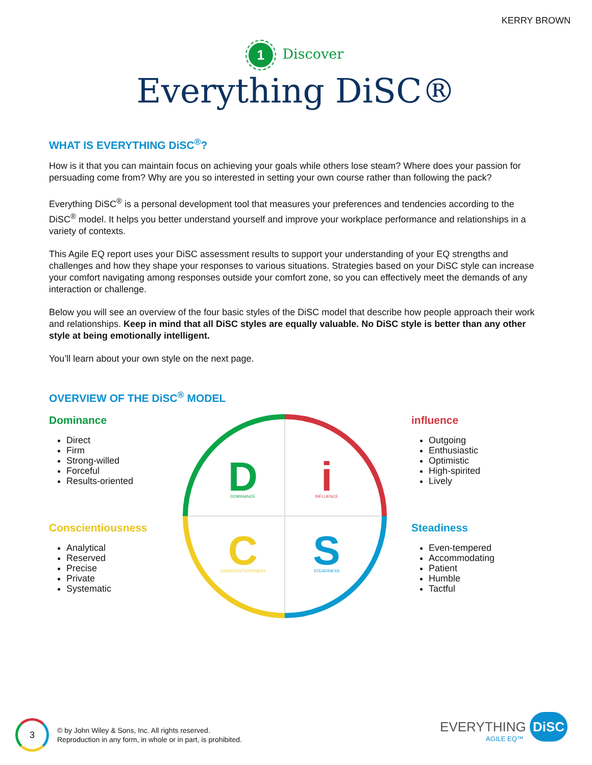KERRY BROWN
1 Discover
Everything DiSC®
WHAT IS EVERYTHING DiSC<sup>®</sup>?
How is it that you can maintain focus on achieving your goals while others lose steam? Where does your passion for persuading come from? Why are you so interested in setting your own course rather than following the pack?
Everything DiSC<sup>®</sup> is a personal development tool that measures your preferences and tendencies according to the DiSC<sup>®</sup> model. It helps you better understand yourself and improve your workplace performance and relationships in a variety of contexts.
This Agile EQ report uses your DiSC assessment results to support your understanding of your EQ strengths and challenges and how they shape your responses to various situations. Strategies based on your DiSC style can increase your comfort navigating among responses outside your comfort zone, so you can effectively meet the demands of any interaction or challenge.
Below you will see an overview of the four basic styles of the DiSC model that describe how people approach their work and relationships. Keep in mind that all DiSC styles are equally valuable. No DiSC style is better than any other style at being emotionally intelligent.
You’ll learn about your own style on the next page.
OVERVIEW OF THE DiSC<sup>®</sup> MODEL
Dominance
Direct
Firm
Strong-willed
Forceful
Results-oriented
Conscientiousness
Analytical
Reserved
Precise
Private
Systematic
D
DOMINANCE
i
INFLUENCE
C
CONSCIENTIOUSNESS
S
STEADINESS
influence
Outgoing
Enthusiastic
Optimistic
High-spirited
Lively
Steadiness
Even-tempered
Accommodating
Patient
Humble
Tactful
3
© by John Wiley & Sons, Inc. All rights reserved.
Reproduction in any form, in whole or in part, is prohibited.
EVERYTHING DiSC
AGILE EQ™